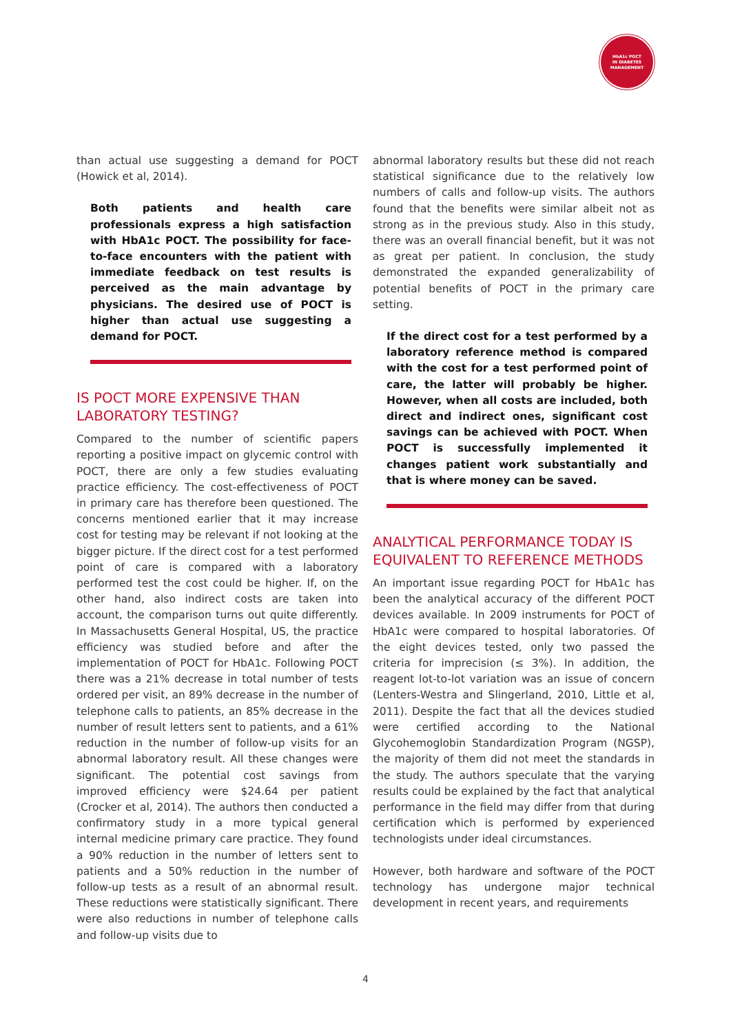HbA1c POCT
IN DIABETES
MANAGEMENT
than actual use suggesting a demand for POCT (Howick et al, 2014).
Both patients and health care professionals express a high satisfaction with HbA1c POCT. The possibility for face-to-face encounters with the patient with immediate feedback on test results is perceived as the main advantage by physicians. The desired use of POCT is higher than actual use suggesting a demand for POCT.
IS POCT MORE EXPENSIVE THAN LABORATORY TESTING?
Compared to the number of scientific papers reporting a positive impact on glycemic control with POCT, there are only a few studies evaluating practice efficiency. The cost-effectiveness of POCT in primary care has therefore been questioned. The concerns mentioned earlier that it may increase cost for testing may be relevant if not looking at the bigger picture. If the direct cost for a test performed point of care is compared with a laboratory performed test the cost could be higher. If, on the other hand, also indirect costs are taken into account, the comparison turns out quite differently. In Massachusetts General Hospital, US, the practice efficiency was studied before and after the implementation of POCT for HbA1c. Following POCT there was a 21% decrease in total number of tests ordered per visit, an 89% decrease in the number of telephone calls to patients, an 85% decrease in the number of result letters sent to patients, and a 61% reduction in the number of follow-up visits for an abnormal laboratory result. All these changes were significant. The potential cost savings from improved efficiency were $24.64 per patient (Crocker et al, 2014). The authors then conducted a confirmatory study in a more typical general internal medicine primary care practice. They found a 90% reduction in the number of letters sent to patients and a 50% reduction in the number of follow-up tests as a result of an abnormal result. These reductions were statistically significant. There were also reductions in number of telephone calls and follow-up visits due to
abnormal laboratory results but these did not reach statistical significance due to the relatively low numbers of calls and follow-up visits. The authors found that the benefits were similar albeit not as strong as in the previous study. Also in this study, there was an overall financial benefit, but it was not as great per patient. In conclusion, the study demonstrated the expanded generalizability of potential benefits of POCT in the primary care setting.
If the direct cost for a test performed by a laboratory reference method is compared with the cost for a test performed point of care, the latter will probably be higher. However, when all costs are included, both direct and indirect ones, significant cost savings can be achieved with POCT. When POCT is successfully implemented it changes patient work substantially and that is where money can be saved.
ANALYTICAL PERFORMANCE TODAY IS EQUIVALENT TO REFERENCE METHODS
An important issue regarding POCT for HbA1c has been the analytical accuracy of the different POCT devices available. In 2009 instruments for POCT of HbA1c were compared to hospital laboratories. Of the eight devices tested, only two passed the criteria for imprecision (≤ 3%). In addition, the reagent lot-to-lot variation was an issue of concern (Lenters-Westra and Slingerland, 2010, Little et al, 2011). Despite the fact that all the devices studied were certified according to the National Glycohemoglobin Standardization Program (NGSP), the majority of them did not meet the standards in the study. The authors speculate that the varying results could be explained by the fact that analytical performance in the field may differ from that during certification which is performed by experienced technologists under ideal circumstances.
However, both hardware and software of the POCT technology has undergone major technical development in recent years, and requirements
4